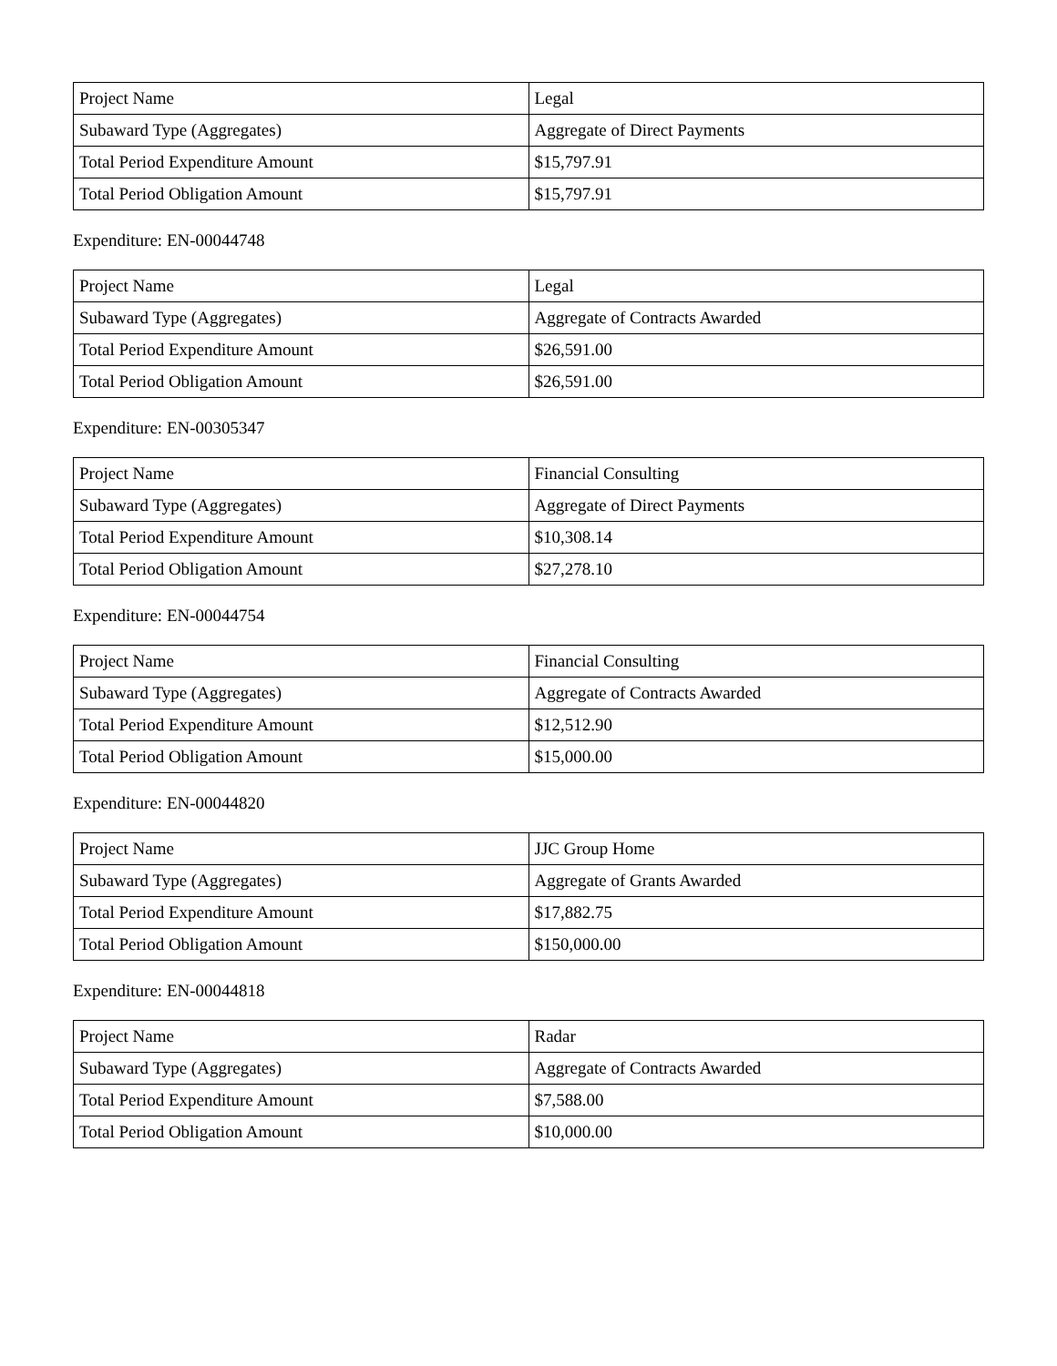| Project Name | Legal |
| Subaward Type (Aggregates) | Aggregate of Direct Payments |
| Total Period Expenditure Amount | $15,797.91 |
| Total Period Obligation Amount | $15,797.91 |
Expenditure: EN-00044748
| Project Name | Legal |
| Subaward Type (Aggregates) | Aggregate of Contracts Awarded |
| Total Period Expenditure Amount | $26,591.00 |
| Total Period Obligation Amount | $26,591.00 |
Expenditure: EN-00305347
| Project Name | Financial Consulting |
| Subaward Type (Aggregates) | Aggregate of Direct Payments |
| Total Period Expenditure Amount | $10,308.14 |
| Total Period Obligation Amount | $27,278.10 |
Expenditure: EN-00044754
| Project Name | Financial Consulting |
| Subaward Type (Aggregates) | Aggregate of Contracts Awarded |
| Total Period Expenditure Amount | $12,512.90 |
| Total Period Obligation Amount | $15,000.00 |
Expenditure: EN-00044820
| Project Name | JJC Group Home |
| Subaward Type (Aggregates) | Aggregate of Grants Awarded |
| Total Period Expenditure Amount | $17,882.75 |
| Total Period Obligation Amount | $150,000.00 |
Expenditure: EN-00044818
| Project Name | Radar |
| Subaward Type (Aggregates) | Aggregate of Contracts Awarded |
| Total Period Expenditure Amount | $7,588.00 |
| Total Period Obligation Amount | $10,000.00 |